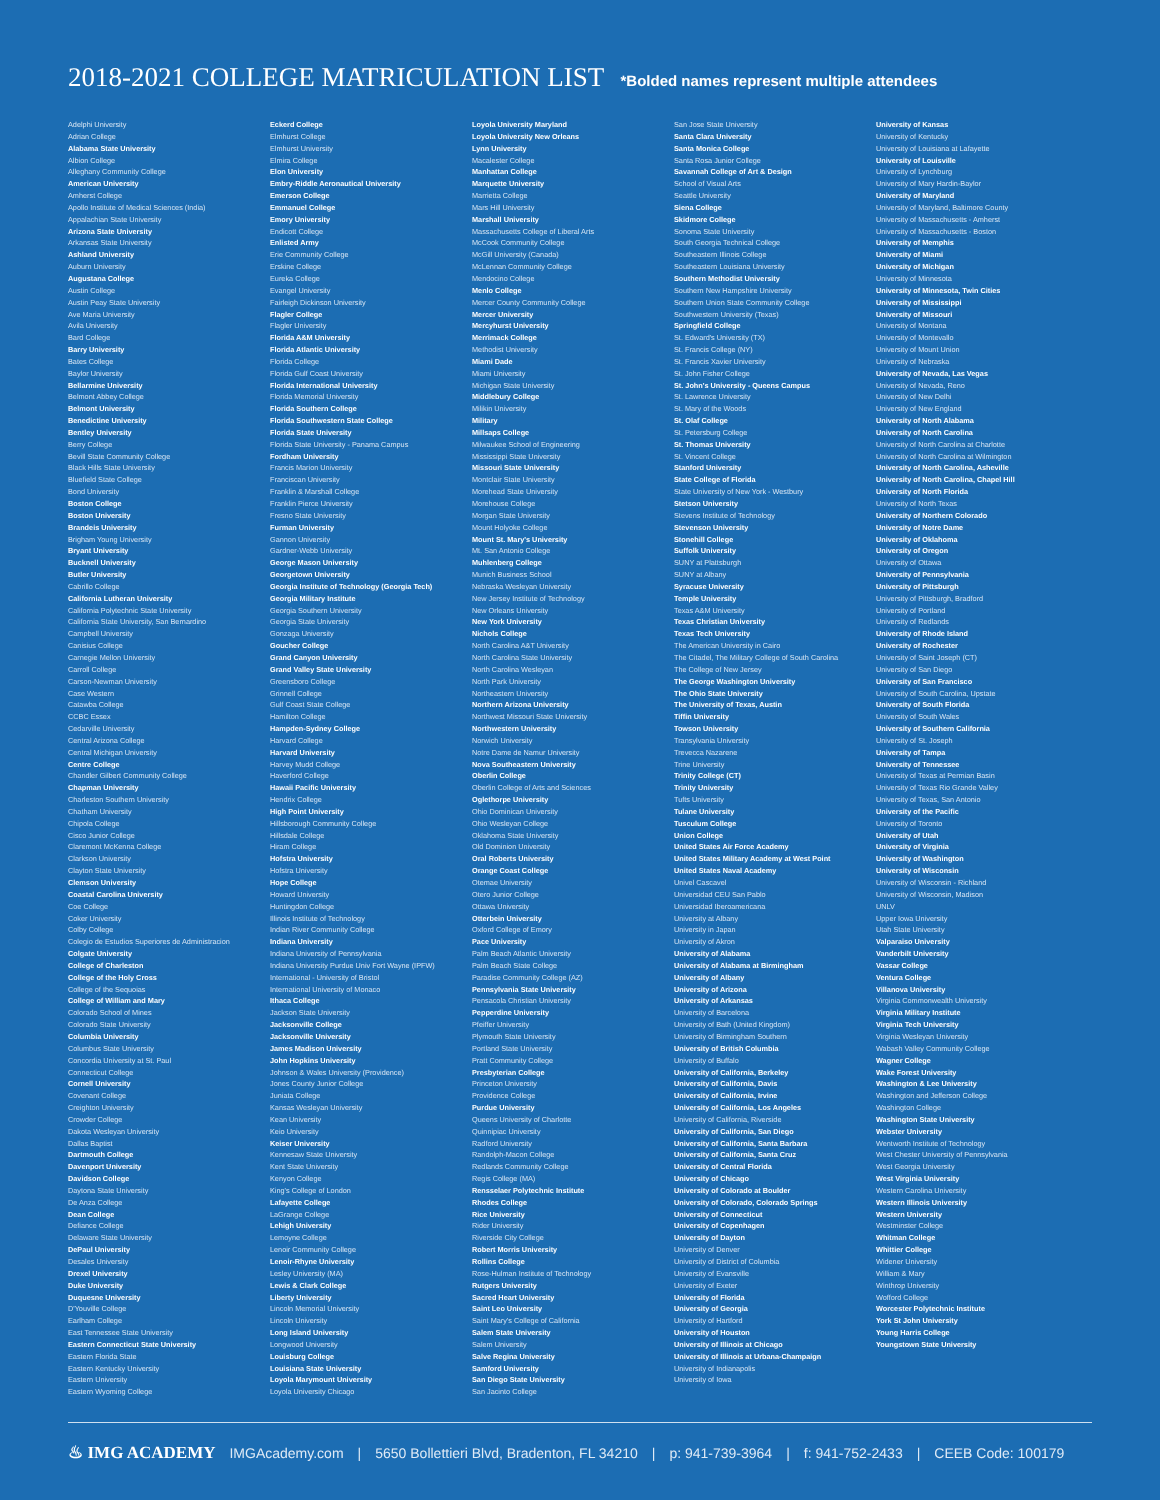2018-2021 COLLEGE MATRICULATION LIST *Bolded names represent multiple attendees
Adelphi University
Adrian College
Alabama State University
Albion College
Alleghany Community College
American University
Amherst College
Apollo Institute of Medical Sciences (India)
Appalachian State University
Arizona State University
Arkansas State University
Ashland University
Auburn University
Augustana College
Austin College
Austin Peay State University
Ave Maria University
Avila University
Bard College
Barry University
Bates College
Baylor University
Bellarmine University
Belmont Abbey College
Belmont University
Benedictine University
Bentley University
Berry College
Bevill State Community College
Black Hills State University
Bluefield State College
Bond University
Boston College
Boston University
Brandeis University
Brigham Young University
Bryant University
Bucknell University
Butler University
Cabrillo College
California Lutheran University
California Polytechnic State University
California State University, San Bernardino
Campbell University
Canisius College
Carnegie Mellon University
Carroll College
Carson-Newman University
Case Western
Catawba College
CCBC Essex
Cedarville University
Central Arizona College
Central Michigan University
Centre College
Chandler Gilbert Community College
Chapman University
Charleston Southern University
Chatham University
Chipola College
Cisco Junior College
Claremont McKenna College
Clarkson University
Clayton State University
Clemson University
Coastal Carolina University
Coe College
Coker University
Colby College
Colegio de Estudios Superiores de Administracion
Colgate University
College of Charleston
College of the Holy Cross
College of the Sequoias
College of William and Mary
Colorado School of Mines
Colorado State University
Columbia University
Columbus State University
Concordia University at St. Paul
Connecticut College
Cornell University
Covenant College
Creighton University
Crowder College
Dakota Wesleyan University
Dallas Baptist
Dartmouth College
Davenport University
Davidson College
Daytona State University
De Anza College
Dean College
Defiance College
Delaware State University
DePaul University
Desales University
Drexel University
Duke University
Duquesne University
D'Youville College
Earlham College
East Tennessee State University
Eastern Connecticut State University
Eastern Florida State
Eastern Kentucky University
Eastern University
Eastern Wyoming College
Eckerd College
Elmhurst College
Elmhurst University
Elmira College
Elon University
Embry-Riddle Aeronautical University
Emerson College
Emmanuel College
Emory University
Endicott College
Enlisted Army
Erie Community College
Erskine College
Eureka College
Evangel University
Fairleigh Dickinson University
Flagler College
Flagler University
Florida A&M University
Florida Atlantic University
Florida College
Florida Gulf Coast University
Florida International University
Florida Memorial University
Florida Southern College
Florida Southwestern State College
Florida State University
Florida State University - Panama Campus
Fordham University
Francis Marion University
Franciscan University
Franklin & Marshall College
Franklin Pierce University
Fresno State University
Furman University
Gannon University
Gardner-Webb University
George Mason University
Georgetown University
Georgia Institute of Technology (Georgia Tech)
Georgia Military Institute
Georgia Southern University
Georgia State University
Gonzaga University
Goucher College
Grand Canyon University
Grand Valley State University
Greensboro College
Grinnell College
Gulf Coast State College
Hamilton College
Hampden-Sydney College
Harvard College
Harvard University
Harvey Mudd College
Haverford College
Hawaii Pacific University
Hendrix College
High Point University
Hillsborough Community College
Hillsdale College
Hiram College
Hofstra University
Hofstra University
Hope College
Howard University
Huntingdon College
Illinois Institute of Technology
Indian River Community College
Indiana University
Indiana University of Pennsylvania
Indiana University Purdue Univ Fort Wayne (IPFW)
International - University of Bristol
International University of Monaco
Ithaca College
Jackson State University
Jacksonville College
Jacksonville University
James Madison University
John Hopkins University
Johnson & Wales University (Providence)
Jones County Junior College
Juniata College
Kansas Wesleyan University
Kean University
Keio University
Keiser University
Kennesaw State University
Kent State University
Kenyon College
King's College of London
Lafayette College
LaGrange College
Lehigh University
Lemoyne College
Lenoir Community College
Lenoir-Rhyne University
Lesley University (MA)
Lewis & Clark College
Liberty University
Lincoln Memorial University
Lincoln University
Long Island University
Longwood University
Louisburg College
Louisiana State University
Loyola Marymount University
Loyola University Chicago
Loyola University Maryland
Loyola University New Orleans
Lynn University
Macalester College
Manhattan College
Marquette University
Marrietta College
Mars Hill University
Marshall University
Massachusetts College of Liberal Arts
McCook Community College
McGill University (Canada)
McLennan Community College
Mendocino College
Menlo College
Mercer County Community College
Mercer University
Mercyhurst University
Merrimack College
Methodist University
Miami Dade
Miami University
Michigan State University
Middlebury College
Milikin University
Military
Millsaps College
Milwaukee School of Engineering
Mississippi State University
Missouri State University
Montclair State University
Morehead State University
Morehouse College
Morgan State University
Mount Holyoke College
Mount St. Mary's University
Mt. San Antonio College
Muhlenberg College
Munich Business School
Nebraska Wesleyan University
New Jersey Institute of Technology
New Orleans University
New York University
Nichols College
North Carolina A&T University
North Carolina State University
North Carolina Wesleyan
North Park University
Northeastern University
Northern Arizona University
Northwest Missouri State University
Northwestern University
Norwich University
Notre Dame de Namur University
Nova Southeastern University
Oberlin College
Oberlin College of Arts and Sciences
Oglethorpe University
Ohio Dominican University
Ohio Wesleyan College
Oklahoma State University
Old Dominion University
Oral Roberts University
Orange Coast College
Otemae University
Otero Junior College
Ottawa University
Otterbein University
Oxford College of Emory
Pace University
Palm Beach Atlantic University
Palm Beach State College
Paradise Community College (AZ)
Pennsylvania State University
Pensacola Christian University
Pepperdine University
Pfeiffer University
Plymouth State University
Portland State University
Pratt Community College
Presbyterian College
Princeton University
Providence College
Purdue University
Queens University of Charlotte
Quinnipiac University
Radford University
Randolph-Macon College
Redlands Community College
Regis College (MA)
Rensselaer Polytechnic Institute
Rhodes College
Rice University
Rider University
Riverside City College
Robert Morris University
Rollins College
Rose-Hulman Institute of Technology
Rutgers University
Sacred Heart University
Saint Leo University
Saint Mary's College of California
Salem State University
Salem University
Salve Regina University
Samford University
San Diego State University
San Jacinto College
San Jose State University
Santa Clara University
Santa Monica College
Santa Rosa Junior College
Savannah College of Art & Design
School of Visual Arts
Seattle University
Siena College
Skidmore College
Sonoma State University
South Georgia Technical College
Southeastern Illinois College
Southeastern Louisiana University
Southern Methodist University
Southern New Hampshire University
Southern Union State Community College
Southwestern University (Texas)
Springfield College
St. Edward's University (TX)
St. Francis College (NY)
St. Francis Xavier University
St. John Fisher College
St. John's University - Queens Campus
St. Lawrence University
St. Mary of the Woods
St. Olaf College
St. Petersburg College
St. Thomas University
St. Vincent College
Stanford University
State College of Florida
State University of New York - Westbury
Stetson University
Stevens Institute of Technology
Stevenson University
Stonehill College
Suffolk University
SUNY at Plattsburgh
SUNY at Albany
Syracuse University
Temple University
Texas A&M University
Texas Christian University
Texas Tech University
The American University in Cairo
The Citadel, The Military College of South Carolina
The College of New Jersey
The George Washington University
The Ohio State University
The University of Texas, Austin
Tiffin University
Towson University
Transylvania University
Trevecca Nazarene
Trine University
Trinity College (CT)
Trinity University
Tufts University
Tulane University
Tusculum College
Union College
United States Air Force Academy
United States Military Academy at West Point
United States Naval Academy
Univel Cascavel
Universidad CEU San Pablo
Universidad Iberoamericana
University at Albany
University in Japan
University of Akron
University of Alabama
University of Alabama at Birmingham
University of Albany
University of Arizona
University of Arkansas
University of Barcelona
University of Bath (United Kingdom)
University of Birmingham Southern
University of British Columbia
University of Buffalo
University of California, Berkeley
University of California, Davis
University of California, Irvine
University of California, Los Angeles
University of California, Riverside
University of California, San Diego
University of California, Santa Barbara
University of California, Santa Cruz
University of Central Florida
University of Chicago
University of Colorado at Boulder
University of Colorado, Colorado Springs
University of Connecticut
University of Copenhagen
University of Dayton
University of Denver
University of District of Columbia
University of Evansville
University of Exeter
University of Florida
University of Georgia
University of Hartford
University of Houston
University of Illinois at Chicago
University of Illinois at Urbana-Champaign
University of Indianapolis
University of Iowa
University of Kansas
University of Kentucky
University of Louisiana at Lafayette
University of Louisville
University of Lynchburg
University of Mary Hardin-Baylor
University of Maryland
University of Maryland, Baltimore County
University of Massachusetts - Amherst
University of Massachusetts - Boston
University of Memphis
University of Miami
University of Michigan
University of Minnesota
University of Minnesota, Twin Cities
University of Mississippi
University of Missouri
University of Montana
University of Montevallo
University of Mount Union
University of Nebraska
University of Nevada, Las Vegas
University of Nevada, Reno
University of New Delhi
University of New England
University of North Alabama
University of North Carolina
University of North Carolina at Charlotte
University of North Carolina at Wilmington
University of North Carolina, Asheville
University of North Carolina, Chapel Hill
University of North Florida
University of North Texas
University of Northern Colorado
University of Notre Dame
University of Oklahoma
University of Oregon
University of Ottawa
University of Pennsylvania
University of Pittsburgh
University of Pittsburgh, Bradford
University of Portland
University of Redlands
University of Rhode Island
University of Rochester
University of Saint Joseph (CT)
University of San Diego
University of San Francisco
University of South Carolina, Upstate
University of South Florida
University of South Wales
University of Southern California
University of St. Joseph
University of Tampa
University of Tennessee
University of Texas at Permian Basin
University of Texas Rio Grande Valley
University of Texas, San Antonio
University of the Pacific
University of Toronto
University of Utah
University of Virginia
University of Washington
University of Wisconsin
University of Wisconsin - Richland
University of Wisconsin, Madison
UNLV
Upper Iowa University
Utah State University
Valparaiso University
Vanderbilt University
Vassar College
Ventura College
Villanova University
Virginia Commonwealth University
Virginia Military Institute
Virginia Tech University
Virginia Wesleyan University
Wabash Valley Community College
Wagner College
Wake Forest University
Washington & Lee University
Washington and Jefferson College
Washington College
Washington State University
Webster University
Wentworth Institute of Technology
West Chester University of Pennsylvania
West Georgia University
West Virginia University
Western Carolina University
Western Illinois University
Western University
Westminster College
Whitman College
Whittier College
Widener University
William & Mary
Winthrop University
Wofford College
Worcester Polytechnic Institute
York St John University
Young Harris College
Youngstown State University
♨ IMG ACADEMY IMGAcademy.com | 5650 Bollettieri Blvd, Bradenton, FL 34210 | p: 941-739-3964 | f: 941-752-2433 | CEEB Code: 100179